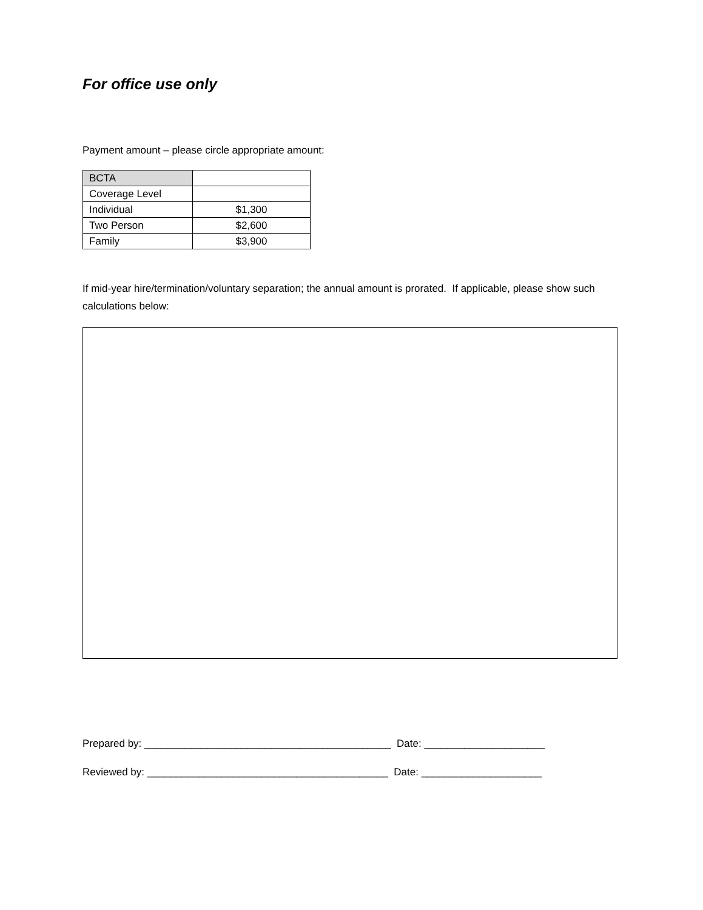For office use only
Payment amount – please circle appropriate amount:
| BCTA | |
| Coverage Level | |
| Individual | $1,300 |
| Two Person | $2,600 |
| Family | $3,900 |
If mid-year hire/termination/voluntary separation; the annual amount is prorated. If applicable, please show such calculations below:
Prepared by: ___________________________________________ Date: _____________________
Reviewed by: __________________________________________ Date: _____________________